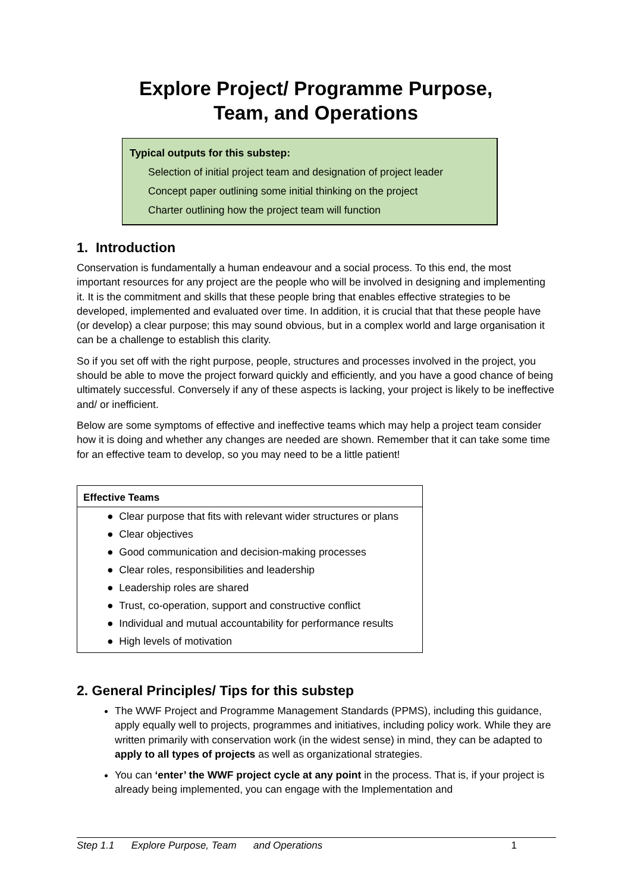Explore Project/ Programme Purpose,
Team, and Operations
Typical outputs for this substep:
Selection of initial project team and designation of project leader
Concept paper outlining some initial thinking on the project
Charter outlining how the project team will function
1. Introduction
Conservation is fundamentally a human endeavour and a social process. To this end, the most important resources for any project are the people who will be involved in designing and implementing it. It is the commitment and skills that these people bring that enables effective strategies to be developed, implemented and evaluated over time. In addition, it is crucial that that these people have (or develop) a clear purpose; this may sound obvious, but in a complex world and large organisation it can be a challenge to establish this clarity.
So if you set off with the right purpose, people, structures and processes involved in the project, you should be able to move the project forward quickly and efficiently, and you have a good chance of being ultimately successful. Conversely if any of these aspects is lacking, your project is likely to be ineffective and/ or inefficient.
Below are some symptoms of effective and ineffective teams which may help a project team consider how it is doing and whether any changes are needed are shown. Remember that it can take some time for an effective team to develop, so you may need to be a little patient!
| Effective Teams |
| --- |
| ● Clear purpose that fits with relevant wider structures or plans |
| ● Clear objectives |
| ● Good communication and decision-making processes |
| ● Clear roles, responsibilities and leadership |
| ● Leadership roles are shared |
| ● Trust, co-operation, support and constructive conflict |
| ● Individual and mutual accountability for performance results |
| ● High levels of motivation |
2. General Principles/ Tips for this substep
The WWF Project and Programme Management Standards (PPMS), including this guidance, apply equally well to projects, programmes and initiatives, including policy work. While they are written primarily with conservation work (in the widest sense) in mind, they can be adapted to apply to all types of projects as well as organizational strategies.
You can ‘enter’ the WWF project cycle at any point in the process. That is, if your project is already being implemented, you can engage with the Implementation and
Step 1.1 Explore Purpose, Team and Operations 1